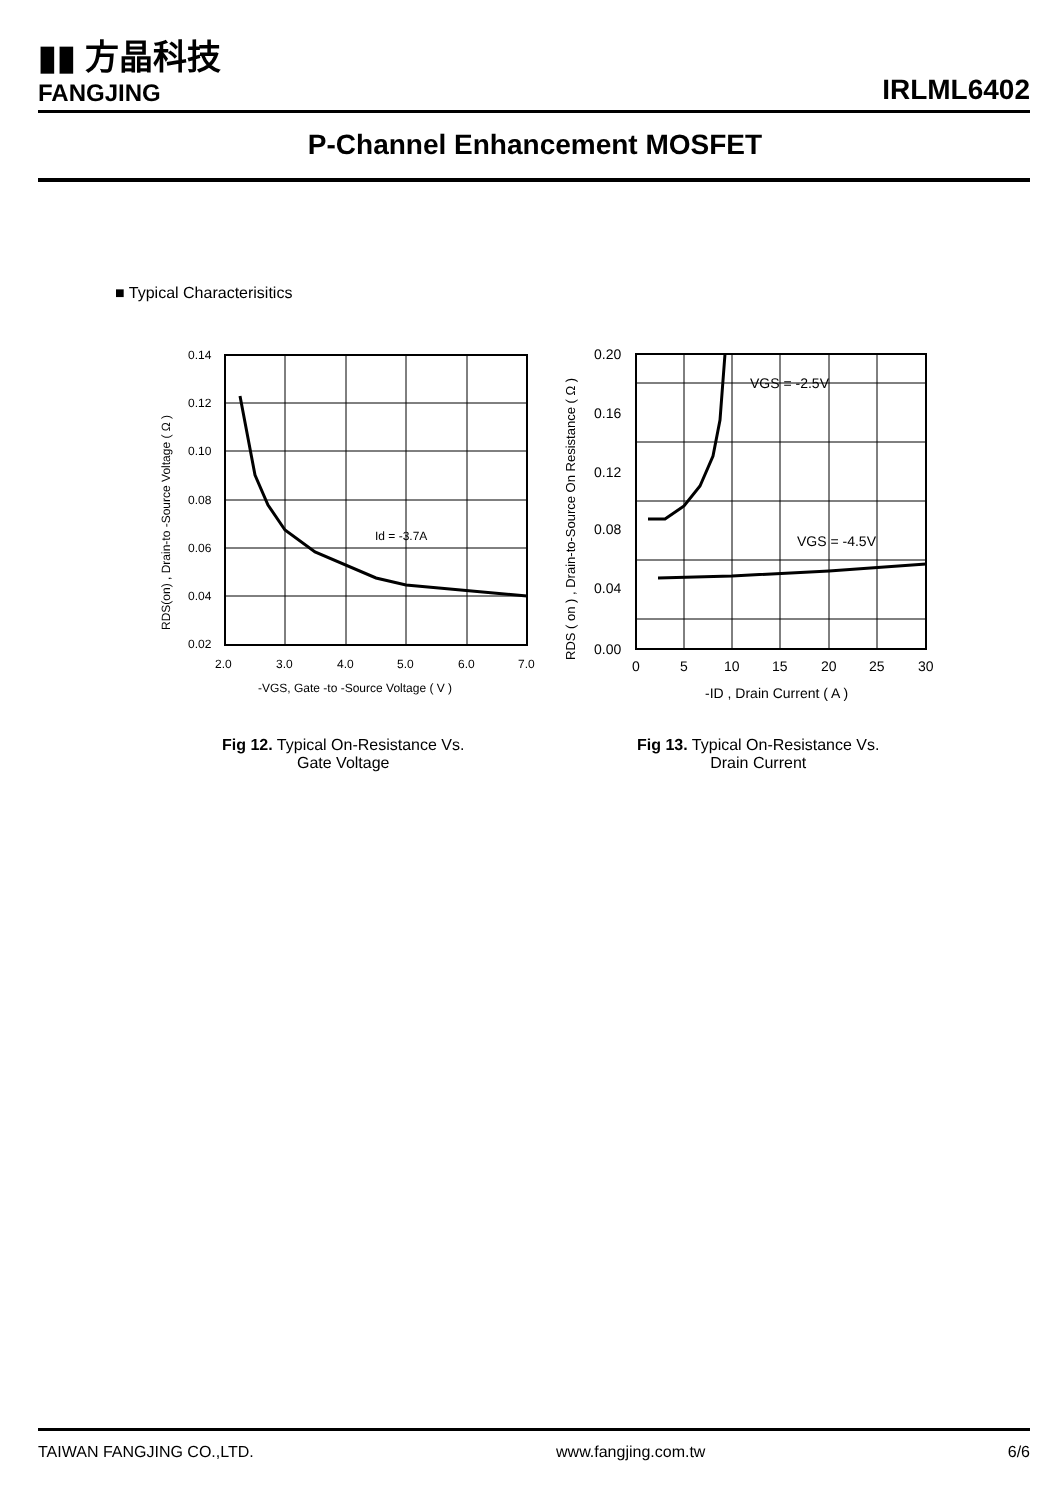▮▮ 方晶科技
FANGJING
IRLML6402
P-Channel Enhancement MOSFET
■ Typical Characterisitics
Id = -3.7A
0.14
0.12
0.10
0.08
0.06
0.04
0.02
2.0
3.0
4.0
5.0
6.0
7.0
-VGS, Gate -to -Source Voltage ( V )
RDS(on) , Drain-to -Source Voltage ( Ω )
VGS = -2.5V
VGS = -4.5V
0.20
0.16
0.12
0.08
0.04
0.00
0
5
10
15
20
25
30
-ID , Drain Current ( A )
RDS ( on ) , Drain-to-Source On Resistance ( Ω )
Fig 12. Typical On-Resistance Vs.
Gate Voltage
Fig 13. Typical On-Resistance Vs.
Drain Current
TAIWAN FANGJING CO.,LTD. www.fangjing.com.tw 6/6